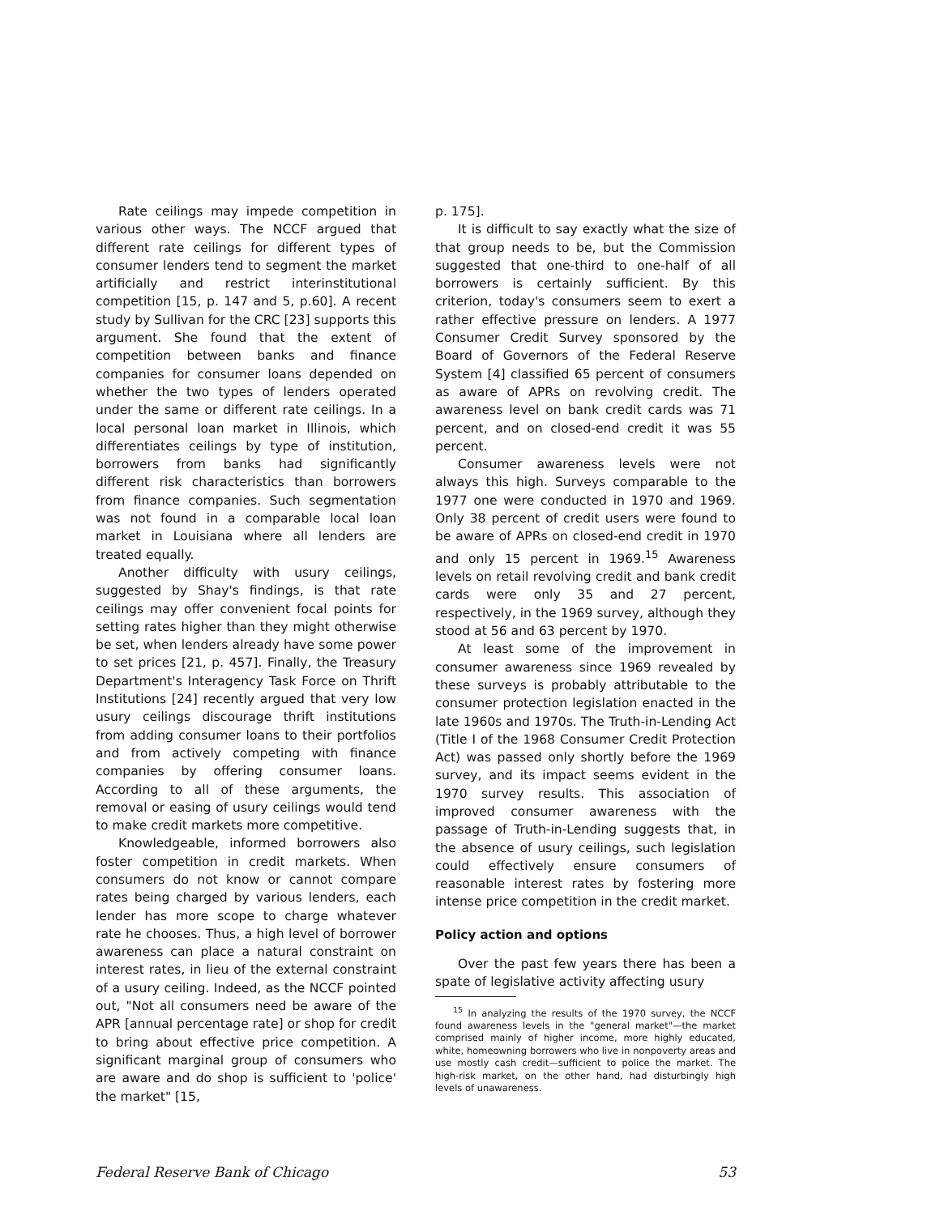Rate ceilings may impede competition in various other ways. The NCCF argued that different rate ceilings for different types of consumer lenders tend to segment the market artificially and restrict interinstitutional competition [15, p. 147 and 5, p.60]. A recent study by Sullivan for the CRC [23] supports this argument. She found that the extent of competition between banks and finance companies for consumer loans depended on whether the two types of lenders operated under the same or different rate ceilings. In a local personal loan market in Illinois, which differentiates ceilings by type of institution, borrowers from banks had significantly different risk characteristics than borrowers from finance companies. Such segmentation was not found in a comparable local loan market in Louisiana where all lenders are treated equally.
Another difficulty with usury ceilings, suggested by Shay's findings, is that rate ceilings may offer convenient focal points for setting rates higher than they might otherwise be set, when lenders already have some power to set prices [21, p. 457]. Finally, the Treasury Department's Interagency Task Force on Thrift Institutions [24] recently argued that very low usury ceilings discourage thrift institutions from adding consumer loans to their portfolios and from actively competing with finance companies by offering consumer loans. According to all of these arguments, the removal or easing of usury ceilings would tend to make credit markets more competitive.
Knowledgeable, informed borrowers also foster competition in credit markets. When consumers do not know or cannot compare rates being charged by various lenders, each lender has more scope to charge whatever rate he chooses. Thus, a high level of borrower awareness can place a natural constraint on interest rates, in lieu of the external constraint of a usury ceiling. Indeed, as the NCCF pointed out, "Not all consumers need be aware of the APR [annual percentage rate] or shop for credit to bring about effective price competition. A significant marginal group of consumers who are aware and do shop is sufficient to 'police' the market" [15,
p. 175].
It is difficult to say exactly what the size of that group needs to be, but the Commission suggested that one-third to one-half of all borrowers is certainly sufficient. By this criterion, today's consumers seem to exert a rather effective pressure on lenders. A 1977 Consumer Credit Survey sponsored by the Board of Governors of the Federal Reserve System [4] classified 65 percent of consumers as aware of APRs on revolving credit. The awareness level on bank credit cards was 71 percent, and on closed-end credit it was 55 percent.
Consumer awareness levels were not always this high. Surveys comparable to the 1977 one were conducted in 1970 and 1969. Only 38 percent of credit users were found to be aware of APRs on closed-end credit in 1970 and only 15 percent in 1969.<sup>15</sup> Awareness levels on retail revolving credit and bank credit cards were only 35 and 27 percent, respectively, in the 1969 survey, although they stood at 56 and 63 percent by 1970.
At least some of the improvement in consumer awareness since 1969 revealed by these surveys is probably attributable to the consumer protection legislation enacted in the late 1960s and 1970s. The Truth-in-Lending Act (Title I of the 1968 Consumer Credit Protection Act) was passed only shortly before the 1969 survey, and its impact seems evident in the 1970 survey results. This association of improved consumer awareness with the passage of Truth-in-Lending suggests that, in the absence of usury ceilings, such legislation could effectively ensure consumers of reasonable interest rates by fostering more intense price competition in the credit market.
Policy action and options
Over the past few years there has been a spate of legislative activity affecting usury
<sup>15</sup> In analyzing the results of the 1970 survey, the NCCF found awareness levels in the "general market"—the market comprised mainly of higher income, more highly educated, white, homeowning borrowers who live in nonpoverty areas and use mostly cash credit—sufficient to police the market. The high-risk market, on the other hand, had disturbingly high levels of unawareness.
Federal Reserve Bank of Chicago 53